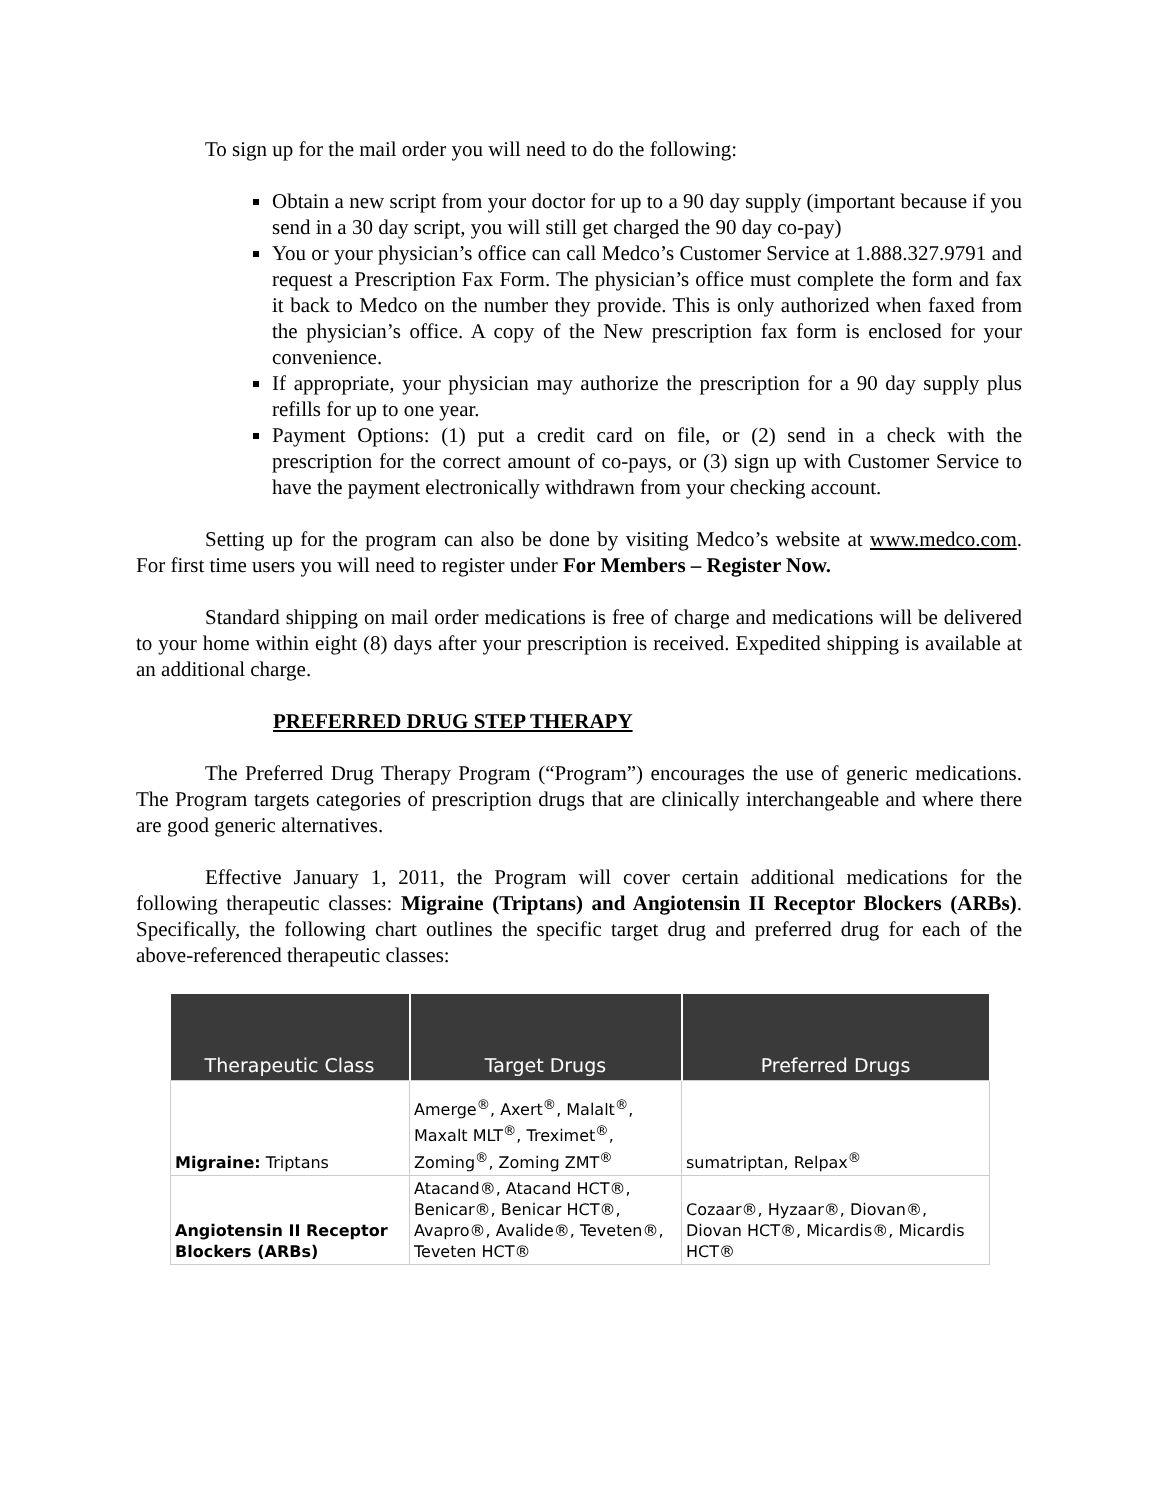To sign up for the mail order you will need to do the following:
Obtain a new script from your doctor for up to a 90 day supply (important because if you send in a 30 day script, you will still get charged the 90 day co-pay)
You or your physician’s office can call Medco’s Customer Service at 1.888.327.9791 and request a Prescription Fax Form. The physician’s office must complete the form and fax it back to Medco on the number they provide. This is only authorized when faxed from the physician’s office. A copy of the New prescription fax form is enclosed for your convenience.
If appropriate, your physician may authorize the prescription for a 90 day supply plus refills for up to one year.
Payment Options: (1) put a credit card on file, or (2) send in a check with the prescription for the correct amount of co-pays, or (3) sign up with Customer Service to have the payment electronically withdrawn from your checking account.
Setting up for the program can also be done by visiting Medco’s website at www.medco.com. For first time users you will need to register under For Members – Register Now.
Standard shipping on mail order medications is free of charge and medications will be delivered to your home within eight (8) days after your prescription is received. Expedited shipping is available at an additional charge.
PREFERRED DRUG STEP THERAPY
The Preferred Drug Therapy Program (“Program”) encourages the use of generic medications. The Program targets categories of prescription drugs that are clinically interchangeable and where there are good generic alternatives.
Effective January 1, 2011, the Program will cover certain additional medications for the following therapeutic classes: Migraine (Triptans) and Angiotensin II Receptor Blockers (ARBs). Specifically, the following chart outlines the specific target drug and preferred drug for each of the above-referenced therapeutic classes:
| Therapeutic Class | Target Drugs | Preferred Drugs |
| --- | --- | --- |
| Migraine: Triptans | Amerge<sup>®</sup>, Axert<sup>®</sup>, Malalt<sup>®</sup>, Maxalt MLT<sup>®</sup>, Treximet<sup>®</sup>, Zoming<sup>®</sup>, Zoming ZMT<sup>®</sup> | sumatriptan, Relpax<sup>®</sup> |
| Angiotensin II Receptor Blockers (ARBs) | Atacand®, Atacand HCT®, Benicar®, Benicar HCT®, Avapro®, Avalide®, Teveten®, Teveten HCT® | Cozaar®, Hyzaar®, Diovan®, Diovan HCT®, Micardis®, Micardis HCT® |